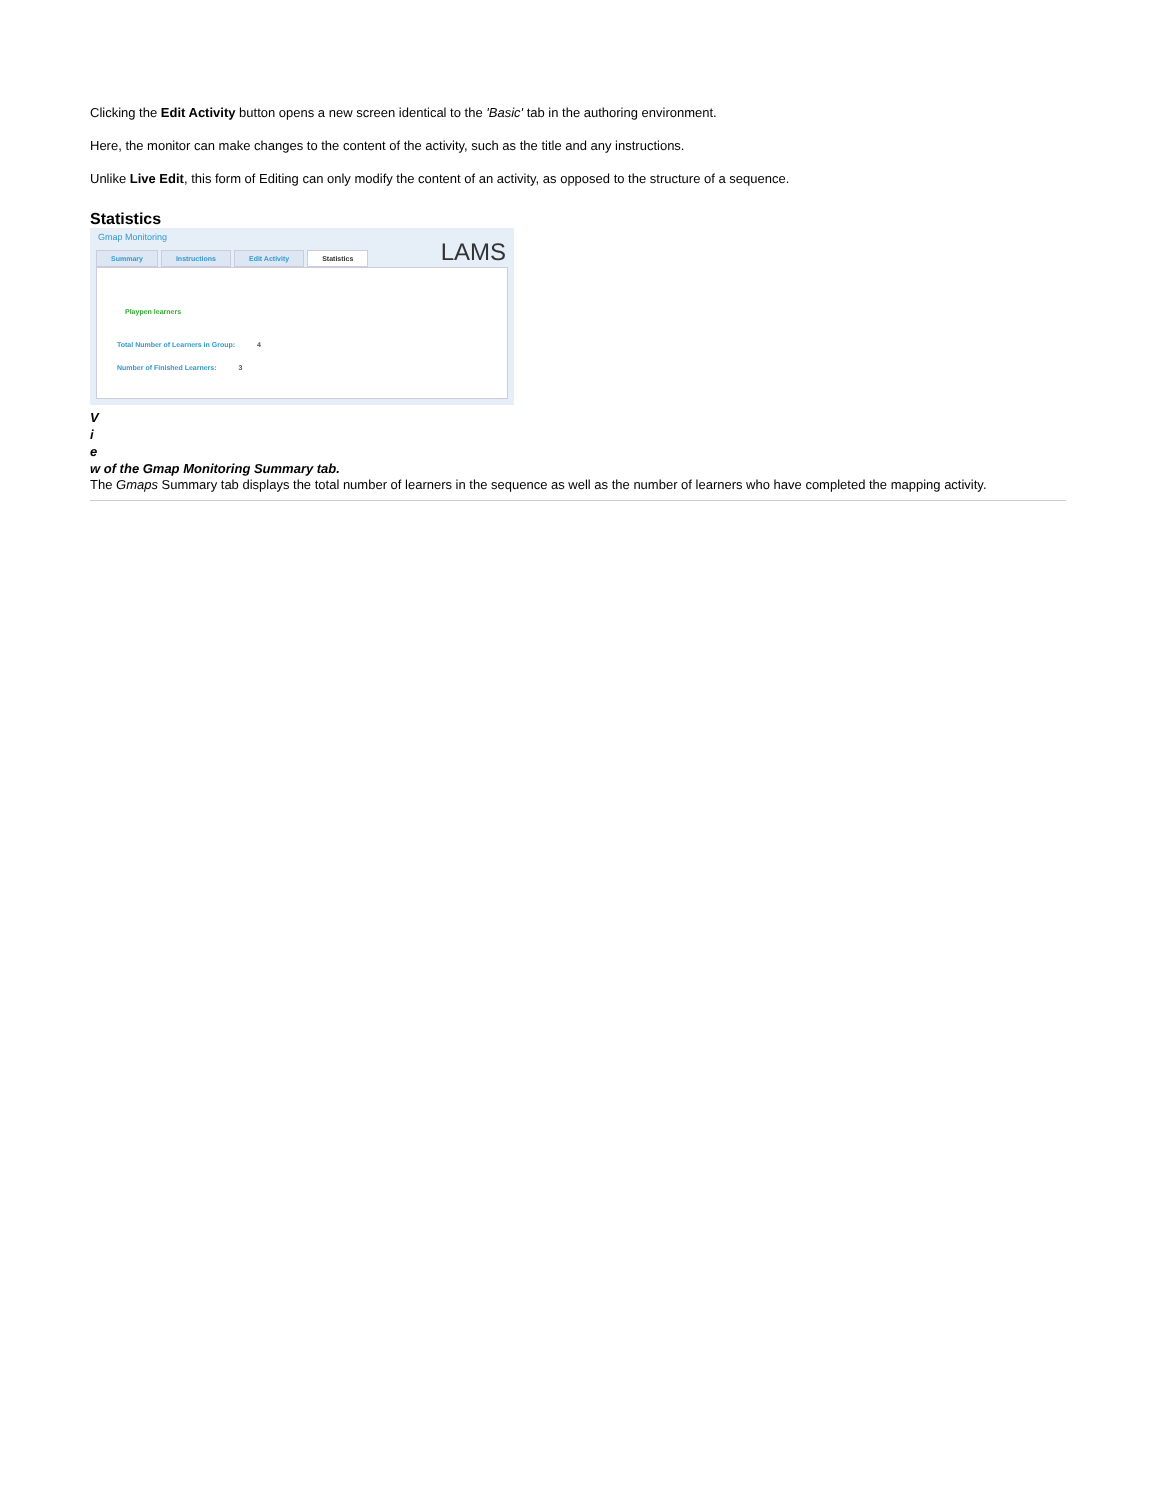Clicking the Edit Activity button opens a new screen identical to the 'Basic' tab in the authoring environment.
Here, the monitor can make changes to the content of the activity, such as the title and any instructions.
Unlike Live Edit, this form of Editing can only modify the content of an activity, as opposed to the structure of a sequence.
Statistics
Gmap Monitoring
Summary Instructions Edit Activity Statistics
LAMS
Playpen learners
Total Number of Learners in Group: 4
Number of Finished Learners: 3
V
i
e
w of the Gmap Monitoring Summary tab.
The Gmaps Summary tab displays the total number of learners in the sequence as well as the number of learners who have completed the mapping activity.